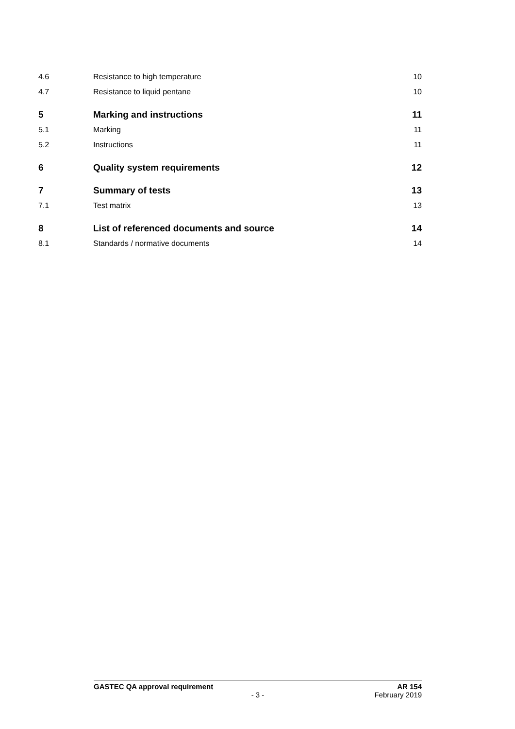4.6 Resistance to high temperature 10
4.7 Resistance to liquid pentane 10
5 Marking and instructions 11
5.1 Marking 11
5.2 Instructions 11
6 Quality system requirements 12
7 Summary of tests 13
7.1 Test matrix 13
8 List of referenced documents and source 14
8.1 Standards / normative documents 14
GASTEC QA approval requirement AR 154
- 3 - February 2019